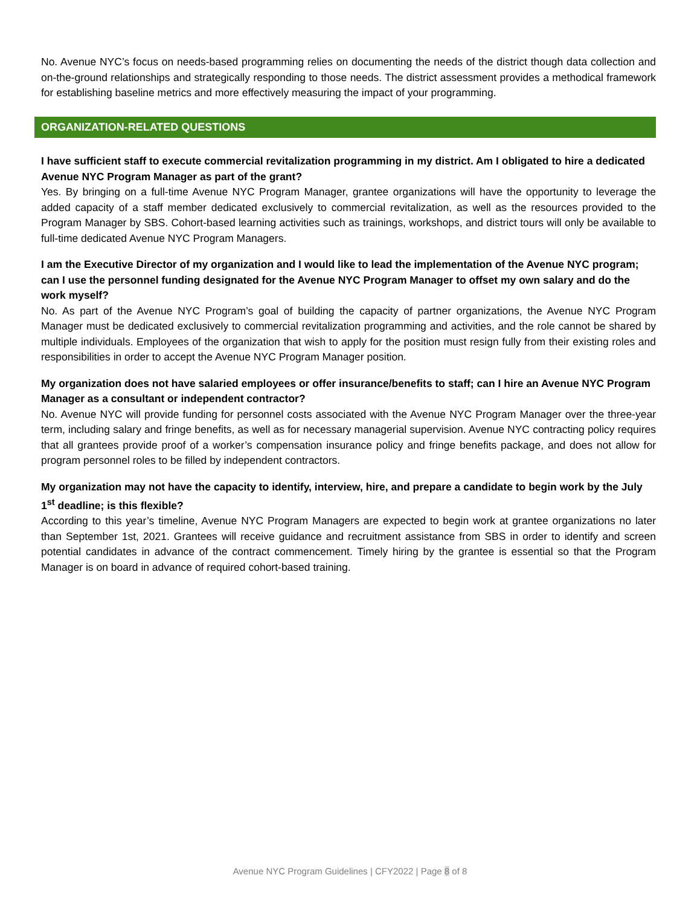No. Avenue NYC’s focus on needs-based programming relies on documenting the needs of the district though data collection and on-the-ground relationships and strategically responding to those needs. The district assessment provides a methodical framework for establishing baseline metrics and more effectively measuring the impact of your programming.
ORGANIZATION-RELATED QUESTIONS
I have sufficient staff to execute commercial revitalization programming in my district. Am I obligated to hire a dedicated Avenue NYC Program Manager as part of the grant?
Yes. By bringing on a full-time Avenue NYC Program Manager, grantee organizations will have the opportunity to leverage the added capacity of a staff member dedicated exclusively to commercial revitalization, as well as the resources provided to the Program Manager by SBS. Cohort-based learning activities such as trainings, workshops, and district tours will only be available to full-time dedicated Avenue NYC Program Managers.
I am the Executive Director of my organization and I would like to lead the implementation of the Avenue NYC program; can I use the personnel funding designated for the Avenue NYC Program Manager to offset my own salary and do the work myself?
No. As part of the Avenue NYC Program’s goal of building the capacity of partner organizations, the Avenue NYC Program Manager must be dedicated exclusively to commercial revitalization programming and activities, and the role cannot be shared by multiple individuals. Employees of the organization that wish to apply for the position must resign fully from their existing roles and responsibilities in order to accept the Avenue NYC Program Manager position.
My organization does not have salaried employees or offer insurance/benefits to staff; can I hire an Avenue NYC Program Manager as a consultant or independent contractor?
No. Avenue NYC will provide funding for personnel costs associated with the Avenue NYC Program Manager over the three-year term, including salary and fringe benefits, as well as for necessary managerial supervision. Avenue NYC contracting policy requires that all grantees provide proof of a worker’s compensation insurance policy and fringe benefits package, and does not allow for program personnel roles to be filled by independent contractors.
My organization may not have the capacity to identify, interview, hire, and prepare a candidate to begin work by the July 1<sup>st</sup> deadline; is this flexible?
According to this year’s timeline, Avenue NYC Program Managers are expected to begin work at grantee organizations no later than September 1st, 2021. Grantees will receive guidance and recruitment assistance from SBS in order to identify and screen potential candidates in advance of the contract commencement. Timely hiring by the grantee is essential so that the Program Manager is on board in advance of required cohort-based training.
Avenue NYC Program Guidelines | CFY2022 | Page 8 of 8